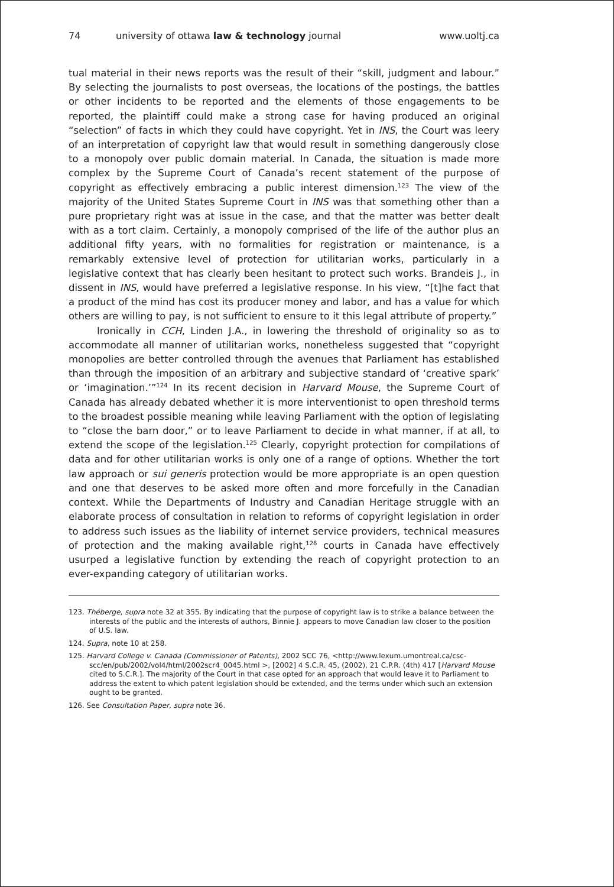74 university of ottawa law & technology journal www.uoltj.ca
tual material in their news reports was the result of their “skill, judgment and labour.” By selecting the journalists to post overseas, the locations of the postings, the battles or other incidents to be reported and the elements of those engagements to be reported, the plaintiff could make a strong case for having produced an original “selection” of facts in which they could have copyright. Yet in INS, the Court was leery of an interpretation of copyright law that would result in something dangerously close to a monopoly over public domain material. In Canada, the situation is made more complex by the Supreme Court of Canada’s recent statement of the purpose of copyright as effectively embracing a public interest dimension.<sup>123</sup> The view of the majority of the United States Supreme Court in INS was that something other than a pure proprietary right was at issue in the case, and that the matter was better dealt with as a tort claim. Certainly, a monopoly comprised of the life of the author plus an additional fifty years, with no formalities for registration or maintenance, is a remarkably extensive level of protection for utilitarian works, particularly in a legislative context that has clearly been hesitant to protect such works. Brandeis J., in dissent in INS, would have preferred a legislative response. In his view, “[t]he fact that a product of the mind has cost its producer money and labor, and has a value for which others are willing to pay, is not sufficient to ensure to it this legal attribute of property.”
Ironically in CCH, Linden J.A., in lowering the threshold of originality so as to accommodate all manner of utilitarian works, nonetheless suggested that “copyright monopolies are better controlled through the avenues that Parliament has established than through the imposition of an arbitrary and subjective standard of ‘creative spark’ or ‘imagination.’”<sup>124</sup> In its recent decision in Harvard Mouse, the Supreme Court of Canada has already debated whether it is more interventionist to open threshold terms to the broadest possible meaning while leaving Parliament with the option of legislating to “close the barn door,” or to leave Parliament to decide in what manner, if at all, to extend the scope of the legislation.<sup>125</sup> Clearly, copyright protection for compilations of data and for other utilitarian works is only one of a range of options. Whether the tort law approach or sui generis protection would be more appropriate is an open question and one that deserves to be asked more often and more forcefully in the Canadian context. While the Departments of Industry and Canadian Heritage struggle with an elaborate process of consultation in relation to reforms of copyright legislation in order to address such issues as the liability of internet service providers, technical measures of protection and the making available right,<sup>126</sup> courts in Canada have effectively usurped a legislative function by extending the reach of copyright protection to an ever-expanding category of utilitarian works.
123. Théberge, supra note 32 at 355. By indicating that the purpose of copyright law is to strike a balance between the interests of the public and the interests of authors, Binnie J. appears to move Canadian law closer to the position of U.S. law.
124. Supra, note 10 at 258.
125. Harvard College v. Canada (Commissioner of Patents), 2002 SCC 76, <http://www.lexum.umontreal.ca/csc-scc/en/pub/2002/vol4/html/2002scr4_0045.html >, [2002] 4 S.C.R. 45, (2002), 21 C.P.R. (4th) 417 [Harvard Mouse cited to S.C.R.]. The majority of the Court in that case opted for an approach that would leave it to Parliament to address the extent to which patent legislation should be extended, and the terms under which such an extension ought to be granted.
126. See Consultation Paper, supra note 36.